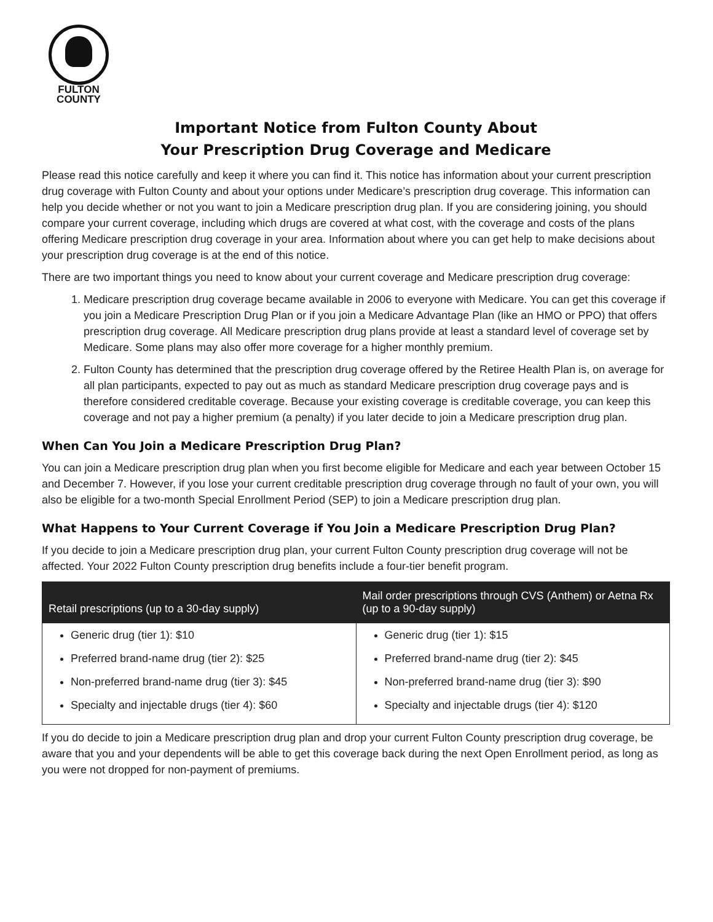FULTON
COUNTY
Important Notice from Fulton County About
Your Prescription Drug Coverage and Medicare
Please read this notice carefully and keep it where you can find it. This notice has information about your current prescription drug coverage with Fulton County and about your options under Medicare’s prescription drug coverage. This information can help you decide whether or not you want to join a Medicare prescription drug plan. If you are considering joining, you should compare your current coverage, including which drugs are covered at what cost, with the coverage and costs of the plans offering Medicare prescription drug coverage in your area. Information about where you can get help to make decisions about your prescription drug coverage is at the end of this notice.
There are two important things you need to know about your current coverage and Medicare prescription drug coverage:
1. Medicare prescription drug coverage became available in 2006 to everyone with Medicare. You can get this coverage if you join a Medicare Prescription Drug Plan or if you join a Medicare Advantage Plan (like an HMO or PPO) that offers prescription drug coverage. All Medicare prescription drug plans provide at least a standard level of coverage set by Medicare. Some plans may also offer more coverage for a higher monthly premium.
2. Fulton County has determined that the prescription drug coverage offered by the Retiree Health Plan is, on average for all plan participants, expected to pay out as much as standard Medicare prescription drug coverage pays and is therefore considered creditable coverage. Because your existing coverage is creditable coverage, you can keep this coverage and not pay a higher premium (a penalty) if you later decide to join a Medicare prescription drug plan.
When Can You Join a Medicare Prescription Drug Plan?
You can join a Medicare prescription drug plan when you first become eligible for Medicare and each year between October 15 and December 7. However, if you lose your current creditable prescription drug coverage through no fault of your own, you will also be eligible for a two-month Special Enrollment Period (SEP) to join a Medicare prescription drug plan.
What Happens to Your Current Coverage if You Join a Medicare Prescription Drug Plan?
If you decide to join a Medicare prescription drug plan, your current Fulton County prescription drug coverage will not be affected. Your 2022 Fulton County prescription drug benefits include a four-tier benefit program.
| Retail prescriptions (up to a 30-day supply) | Mail order prescriptions through CVS (Anthem) or Aetna Rx (up to a 90-day supply) |
| --- | --- |
| Generic drug (tier 1): $10 Preferred brand-name drug (tier 2): $25 Non-preferred brand-name drug (tier 3): $45 Specialty and injectable drugs (tier 4): $60 | Generic drug (tier 1): $15 Preferred brand-name drug (tier 2): $45 Non-preferred brand-name drug (tier 3): $90 Specialty and injectable drugs (tier 4): $120 |
If you do decide to join a Medicare prescription drug plan and drop your current Fulton County prescription drug coverage, be aware that you and your dependents will be able to get this coverage back during the next Open Enrollment period, as long as you were not dropped for non-payment of premiums.